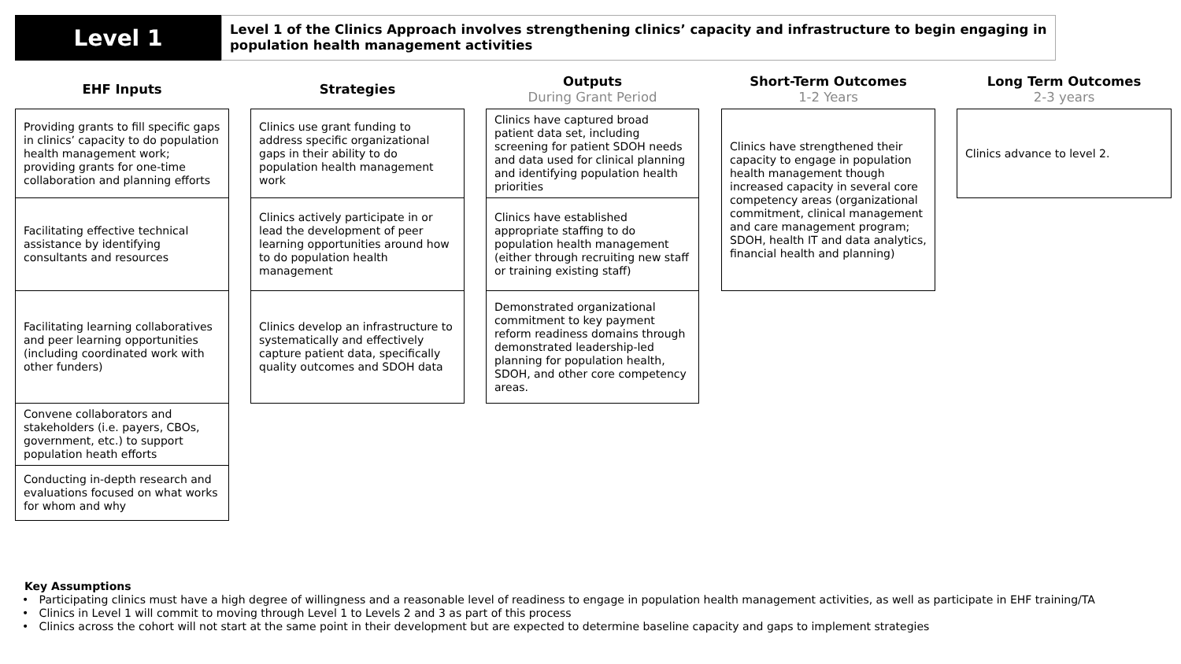Level 1
Level 1 of the Clinics Approach involves strengthening clinics’ capacity and infrastructure to begin engaging in population health management activities
EHF Inputs
Providing grants to fill specific gaps in clinics’ capacity to do population health management work; providing grants for one-time collaboration and planning efforts
Facilitating effective technical assistance by identifying consultants and resources
Facilitating learning collaboratives and peer learning opportunities (including coordinated work with other funders)
Convene collaborators and stakeholders (i.e. payers, CBOs, government, etc.) to support population heath efforts
Conducting in-depth research and evaluations focused on what works for whom and why
Strategies
Clinics use grant funding to address specific organizational gaps in their ability to do population health management work
Clinics actively participate in or lead the development of peer learning opportunities around how to do population health management
Clinics develop an infrastructure to systematically and effectively capture patient data, specifically quality outcomes and SDOH data
Outputs
During Grant Period
Clinics have captured broad patient data set, including screening for patient SDOH needs and data used for clinical planning and identifying population health priorities
Clinics have established appropriate staffing to do population health management (either through recruiting new staff or training existing staff)
Demonstrated organizational commitment to key payment reform readiness domains through demonstrated leadership-led planning for population health, SDOH, and other core competency areas.
Short-Term Outcomes
1-2 Years
Clinics have strengthened their capacity to engage in population health management though increased capacity in several core competency areas (organizational commitment, clinical management and care management program; SDOH, health IT and data analytics, financial health and planning)
Long Term Outcomes
2-3 years
Clinics advance to level 2.
Key Assumptions
• Participating clinics must have a high degree of willingness and a reasonable level of readiness to engage in population health management activities, as well as participate in EHF training/TA
• Clinics in Level 1 will commit to moving through Level 1 to Levels 2 and 3 as part of this process
• Clinics across the cohort will not start at the same point in their development but are expected to determine baseline capacity and gaps to implement strategies